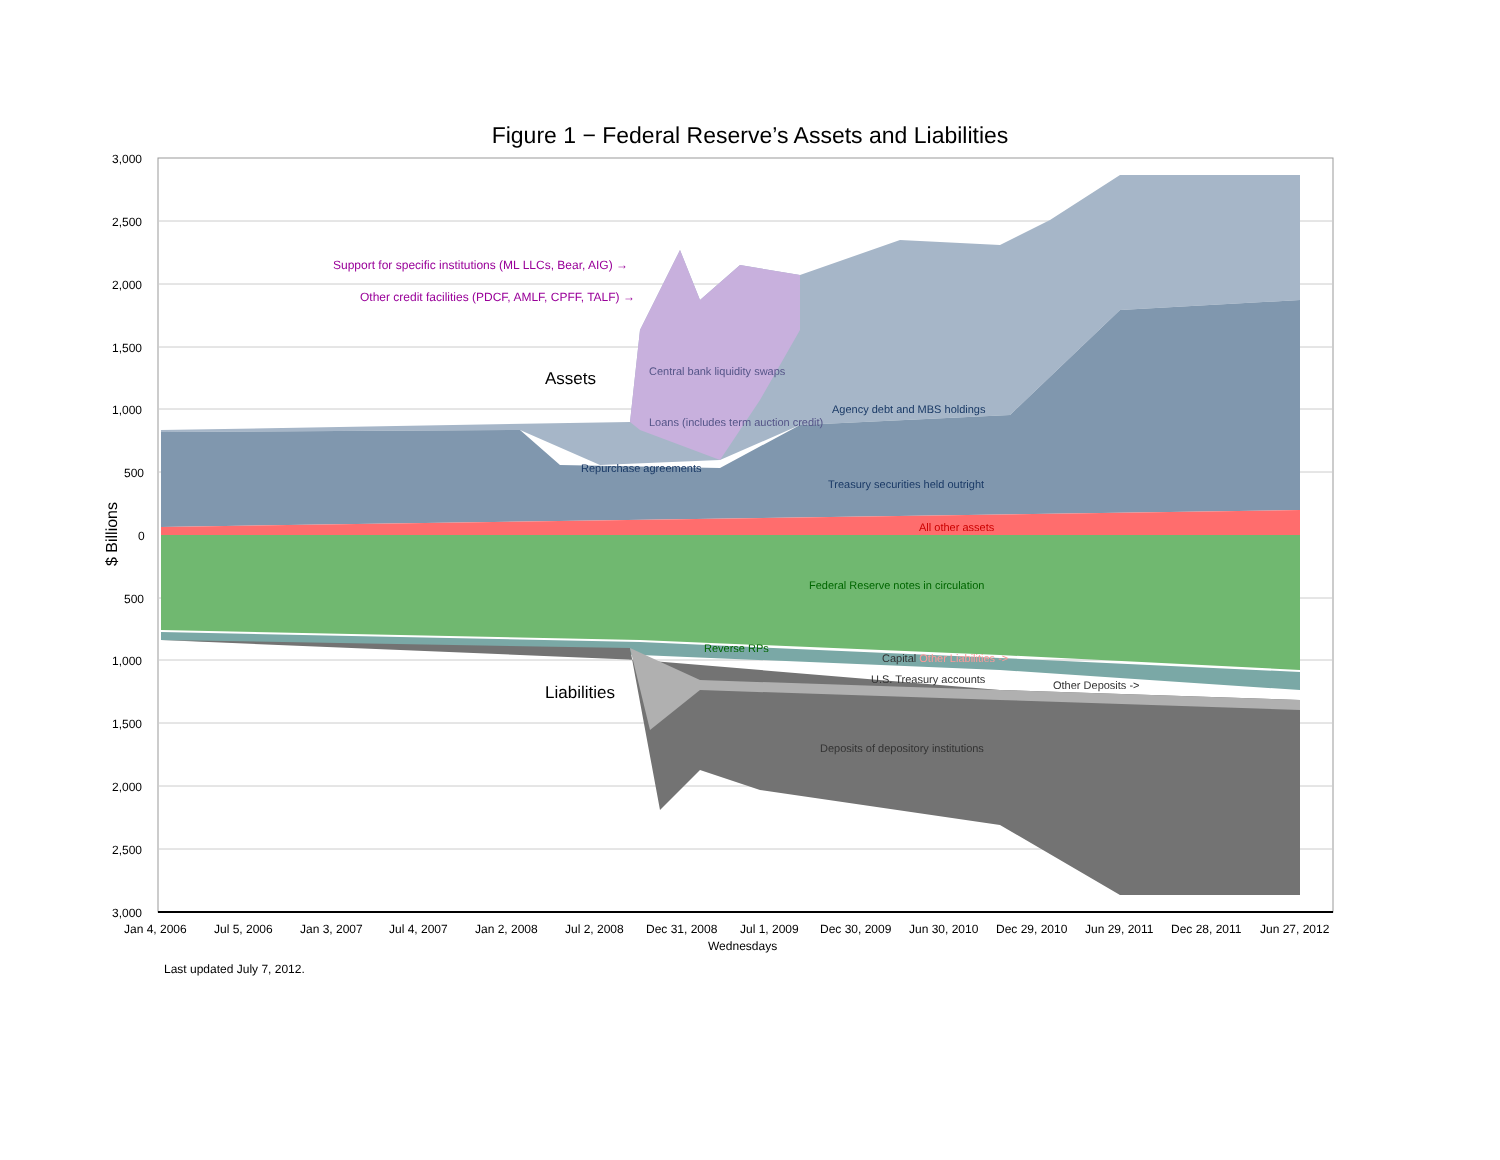Figure 1 − Federal Reserve’s Assets and Liabilities
3,000
2,500
2,000
1,500
1,000
500
0
500
1,000
1,500
2,000
2,500
3,000
$ Billions
Jan 4, 2006 Jul 5, 2006 Jan 3, 2007 Jul 4, 2007 Jan 2, 2008 Jul 2, 2008 Dec 31, 2008 Jul 1, 2009 Dec 30, 2009 Jun 30, 2010 Dec 29, 2010 Jun 29, 2011 Dec 28, 2011 Jun 27, 2012
Wednesdays
Support for specific institutions (ML LLCs, Bear, AIG) →
Other credit facilities (PDCF, AMLF, CPFF, TALF) →
Assets Central bank liquidity swaps
Agency debt and MBS holdings
Loans (includes term auction credit)
Repurchase agreements
Treasury securities held outright
All other assets
Federal Reserve notes in circulation
Reverse RPs
Capital Other Liabilities ->
U.S. Treasury accounts Other Deposits ->
Liabilities
Deposits of depository institutions
Last updated July 7, 2012.